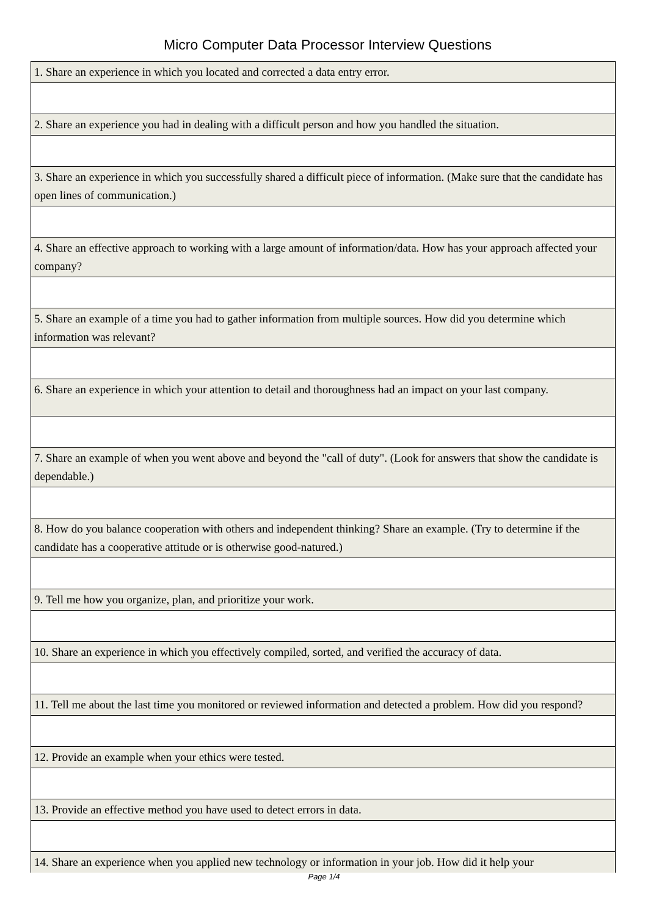Micro Computer Data Processor Interview Questions
| 1. Share an experience in which you located and corrected a data entry error. |
| 2. Share an experience you had in dealing with a difficult person and how you handled the situation. |
| 3. Share an experience in which you successfully shared a difficult piece of information. (Make sure that the candidate has open lines of communication.) |
| 4. Share an effective approach to working with a large amount of information/data. How has your approach affected your company? |
| 5. Share an example of a time you had to gather information from multiple sources. How did you determine which information was relevant? |
| 6. Share an experience in which your attention to detail and thoroughness had an impact on your last company. |
| 7. Share an example of when you went above and beyond the "call of duty". (Look for answers that show the candidate is dependable.) |
| 8. How do you balance cooperation with others and independent thinking? Share an example. (Try to determine if the candidate has a cooperative attitude or is otherwise good-natured.) |
| 9. Tell me how you organize, plan, and prioritize your work. |
| 10. Share an experience in which you effectively compiled, sorted, and verified the accuracy of data. |
| 11. Tell me about the last time you monitored or reviewed information and detected a problem. How did you respond? |
| 12. Provide an example when your ethics were tested. |
| 13. Provide an effective method you have used to detect errors in data. |
| 14. Share an experience when you applied new technology or information in your job. How did it help your |
Page 1/4